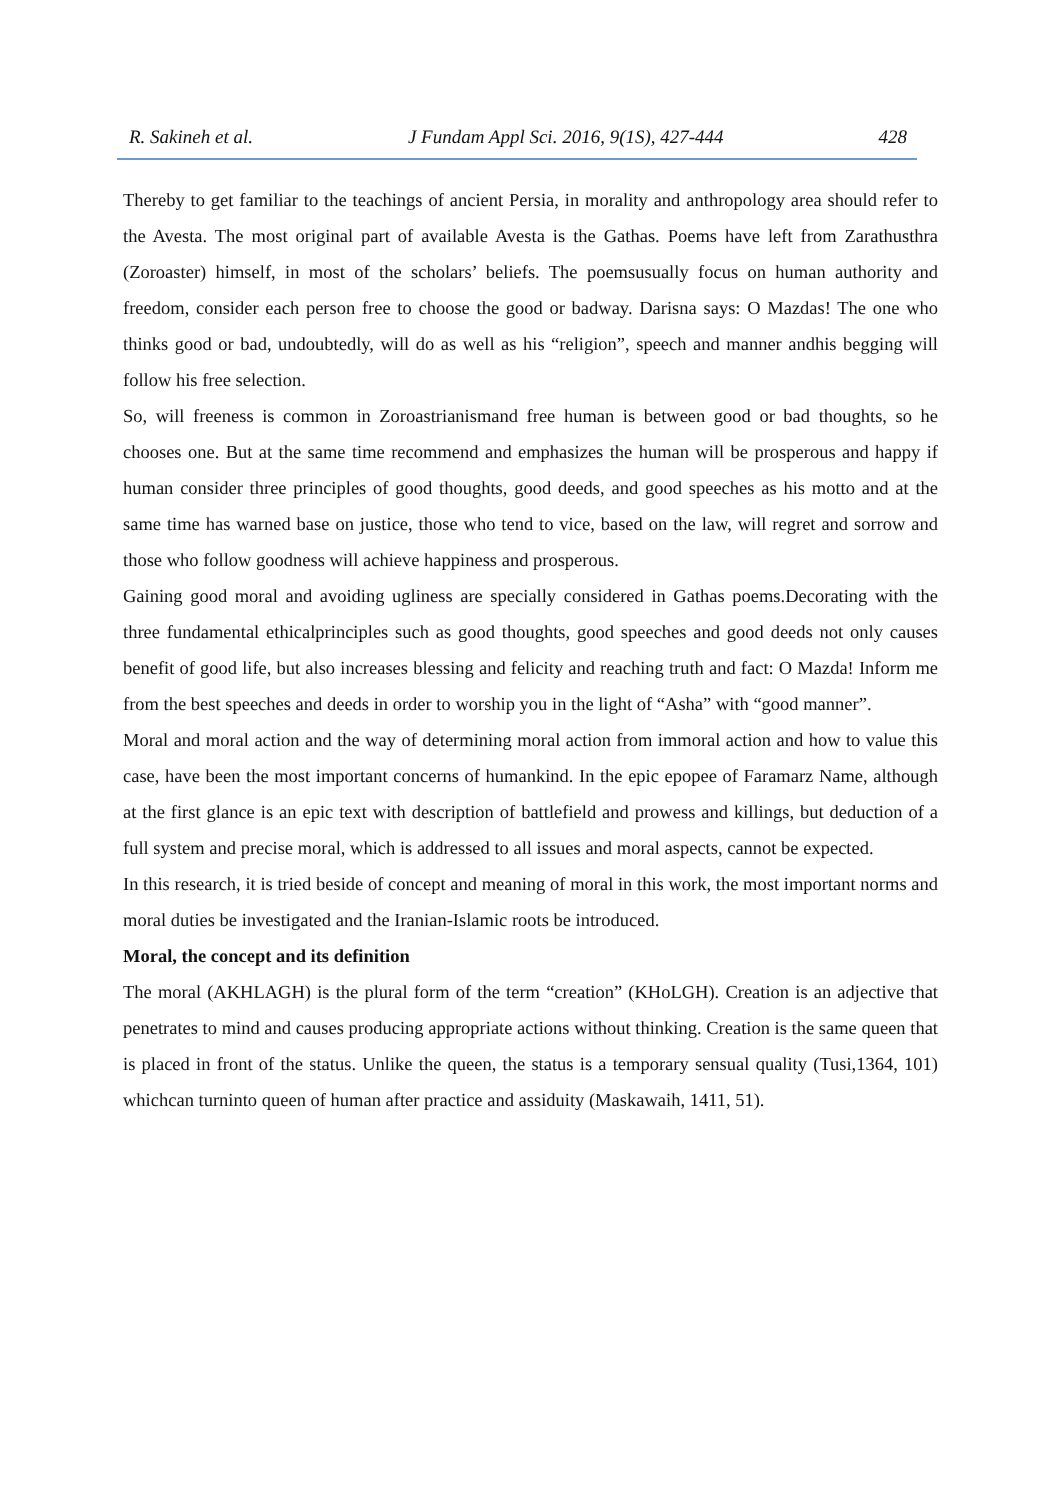R. Sakineh et al. J Fundam Appl Sci. 2016, 9(1S), 427-444 428
Thereby to get familiar to the teachings of ancient Persia, in morality and anthropology area should refer to the Avesta. The most original part of available Avesta is the Gathas. Poems have left from Zarathusthra (Zoroaster) himself, in most of the scholars’ beliefs. The poemsusually focus on human authority and freedom, consider each person free to choose the good or badway. Darisna says: O Mazdas! The one who thinks good or bad, undoubtedly, will do as well as his “religion”, speech and manner andhis begging will follow his free selection.
So, will freeness is common in Zoroastrianismand free human is between good or bad thoughts, so he chooses one. But at the same time recommend and emphasizes the human will be prosperous and happy if human consider three principles of good thoughts, good deeds, and good speeches as his motto and at the same time has warned base on justice, those who tend to vice, based on the law, will regret and sorrow and those who follow goodness will achieve happiness and prosperous.
Gaining good moral and avoiding ugliness are specially considered in Gathas poems.Decorating with the three fundamental ethicalprinciples such as good thoughts, good speeches and good deeds not only causes benefit of good life, but also increases blessing and felicity and reaching truth and fact: O Mazda! Inform me from the best speeches and deeds in order to worship you in the light of “Asha” with “good manner”.
Moral and moral action and the way of determining moral action from immoral action and how to value this case, have been the most important concerns of humankind. In the epic epopee of Faramarz Name, although at the first glance is an epic text with description of battlefield and prowess and killings, but deduction of a full system and precise moral, which is addressed to all issues and moral aspects, cannot be expected.
In this research, it is tried beside of concept and meaning of moral in this work, the most important norms and moral duties be investigated and the Iranian-Islamic roots be introduced.
Moral, the concept and its definition
The moral (AKHLAGH) is the plural form of the term “creation” (KHoLGH). Creation is an adjective that penetrates to mind and causes producing appropriate actions without thinking. Creation is the same queen that is placed in front of the status. Unlike the queen, the status is a temporary sensual quality (Tusi,1364, 101) whichcan turninto queen of human after practice and assiduity (Maskawaih, 1411, 51).